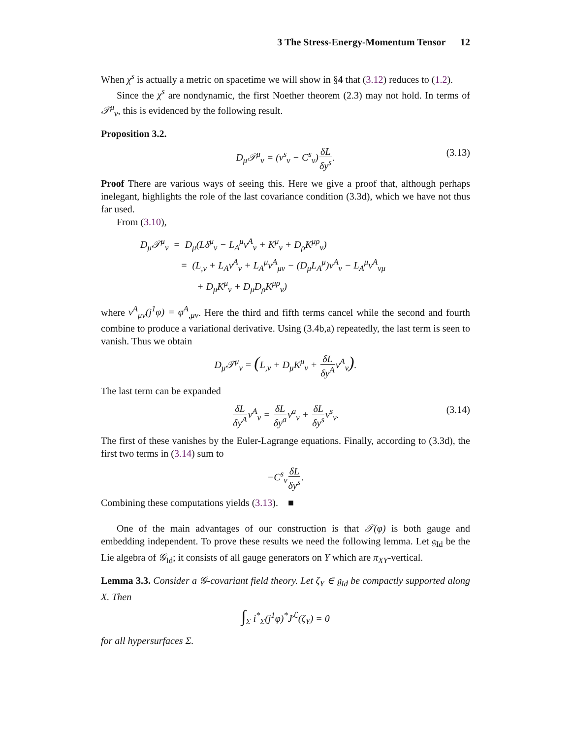3 The Stress-Energy-Momentum Tensor 12
When χ<sup>s</sup> is actually a metric on spacetime we will show in §4 that (3.12) reduces to (1.2).
Since the χ<sup>s</sup> are nondynamic, the first Noether theorem (2.3) may not hold. In terms of 𝒯<sup>μ</sup><sub>ν</sub>, this is evidenced by the following result.
Proposition 3.2.
D<sub>μ</sub>𝒯<sup>μ</sup><sub>ν</sub> = (v<sup>s</sup><sub>ν</sub> − C<sup>s</sup><sub>ν</sub>)δL δy<sup>s</sup>. (3.13)
Proof There are various ways of seeing this. Here we give a proof that, although perhaps inelegant, highlights the role of the last covariance condition (3.3d), which we have not thus far used.
From (3.10),
D<sub>μ</sub>𝒯<sup>μ</sup><sub>ν</sub> = D<sub>μ</sub>(Lδ<sup>μ</sup><sub>ν</sub> − L<sub>A</sub><sup>μ</sup>v<sup>A</sup><sub>ν</sub> + K<sup>μ</sup><sub>ν</sub> + D<sub>ρ</sub>K<sup>μρ</sup><sub>ν</sub>)
= (L<sub>,ν</sub> + L<sub>A</sub>v<sup>A</sup><sub>ν</sub> + L<sub>A</sub><sup>μ</sup>v<sup>A</sup><sub>μν</sub> − (D<sub>μ</sub>L<sub>A</sub><sup>μ</sup>)v<sup>A</sup><sub>ν</sub> − L<sub>A</sub><sup>μ</sup>v<sup>A</sup><sub>νμ</sub>
+ D<sub>μ</sub>K<sup>μ</sup><sub>ν</sub> + D<sub>μ</sub>D<sub>ρ</sub>K<sup>μρ</sup><sub>ν</sub>)
where v<sup>A</sup><sub>μν</sub>(j<sup>1</sup>φ) = φ<sup>A</sup><sub>,μν</sub>. Here the third and fifth terms cancel while the second and fourth combine to produce a variational derivative. Using (3.4b,a) repeatedly, the last term is seen to vanish. Thus we obtain
D<sub>μ</sub>𝒯<sup>μ</sup><sub>ν</sub> = (L<sub>,ν</sub> + D<sub>μ</sub>K<sup>μ</sup><sub>ν</sub> + δL δy<sup>A</sup>v<sup>A</sup><sub>ν</sub>).
The last term can be expanded
δL δy<sup>A</sup>v<sup>A</sup><sub>ν</sub> = δL δy<sup>a</sup>v<sup>a</sup><sub>ν</sub> + δL δy<sup>s</sup>v<sup>s</sup><sub>ν</sub>. (3.14)
The first of these vanishes by the Euler-Lagrange equations. Finally, according to (3.3d), the first two terms in (3.14) sum to
−C<sup>s</sup><sub>ν</sub>δL δy<sup>s</sup>.
Combining these computations yields (3.13). ■
One of the main advantages of our construction is that 𝒯(φ) is both gauge and embedding independent. To prove these results we need the following lemma. Let 𝔤<sub>Id</sub> be the Lie algebra of 𝒢<sub>Id</sub>; it consists of all gauge generators on Y which are π<sub>XY</sub>-vertical.
Lemma 3.3. Consider a 𝒢-covariant field theory. Let ζ<sub>Y</sub> ∈ 𝔤<sub>Id</sub> be compactly supported along X. Then
∫<sub>Σ</sub> i<sup>*</sup><sub>Σ</sub>(j<sup>1</sup>φ)<sup>*</sup>J<sup>ℒ</sup>(ζ<sub>Y</sub>) = 0
for all hypersurfaces Σ.